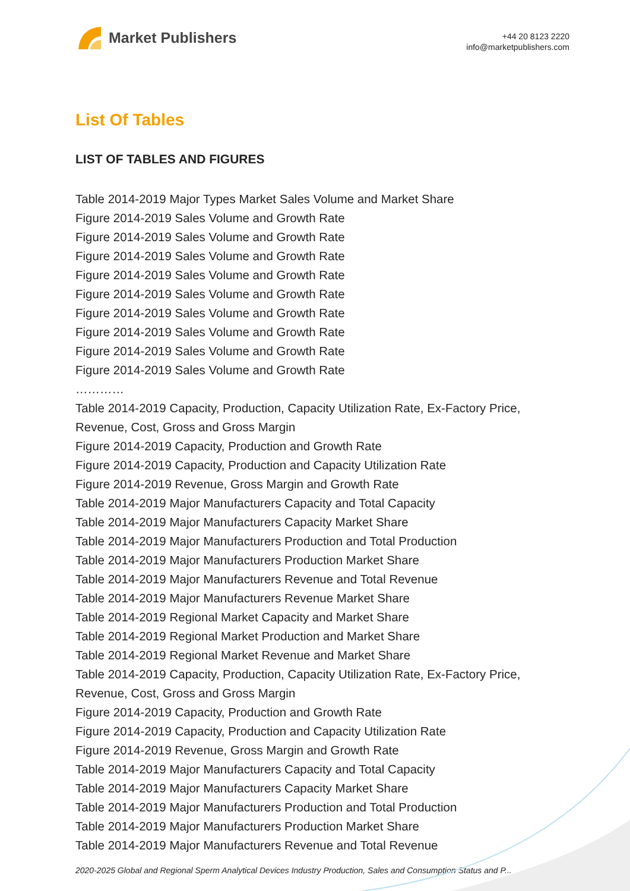Market Publishers
+44 20 8123 2220
info@marketpublishers.com
List Of Tables
LIST OF TABLES AND FIGURES
Table 2014-2019 Major Types Market Sales Volume and Market Share
Figure 2014-2019 Sales Volume and Growth Rate
Figure 2014-2019 Sales Volume and Growth Rate
Figure 2014-2019 Sales Volume and Growth Rate
Figure 2014-2019 Sales Volume and Growth Rate
Figure 2014-2019 Sales Volume and Growth Rate
Figure 2014-2019 Sales Volume and Growth Rate
Figure 2014-2019 Sales Volume and Growth Rate
Figure 2014-2019 Sales Volume and Growth Rate
Figure 2014-2019 Sales Volume and Growth Rate
…………
Table 2014-2019 Capacity, Production, Capacity Utilization Rate, Ex-Factory Price, Revenue, Cost, Gross and Gross Margin
Figure 2014-2019 Capacity, Production and Growth Rate
Figure 2014-2019 Capacity, Production and Capacity Utilization Rate
Figure 2014-2019 Revenue, Gross Margin and Growth Rate
Table 2014-2019 Major Manufacturers Capacity and Total Capacity
Table 2014-2019 Major Manufacturers Capacity Market Share
Table 2014-2019 Major Manufacturers Production and Total Production
Table 2014-2019 Major Manufacturers Production Market Share
Table 2014-2019 Major Manufacturers Revenue and Total Revenue
Table 2014-2019 Major Manufacturers Revenue Market Share
Table 2014-2019 Regional Market Capacity and Market Share
Table 2014-2019 Regional Market Production and Market Share
Table 2014-2019 Regional Market Revenue and Market Share
Table 2014-2019 Capacity, Production, Capacity Utilization Rate, Ex-Factory Price, Revenue, Cost, Gross and Gross Margin
Figure 2014-2019 Capacity, Production and Growth Rate
Figure 2014-2019 Capacity, Production and Capacity Utilization Rate
Figure 2014-2019 Revenue, Gross Margin and Growth Rate
Table 2014-2019 Major Manufacturers Capacity and Total Capacity
Table 2014-2019 Major Manufacturers Capacity Market Share
Table 2014-2019 Major Manufacturers Production and Total Production
Table 2014-2019 Major Manufacturers Production Market Share
Table 2014-2019 Major Manufacturers Revenue and Total Revenue
2020-2025 Global and Regional Sperm Analytical Devices Industry Production, Sales and Consumption Status and P...